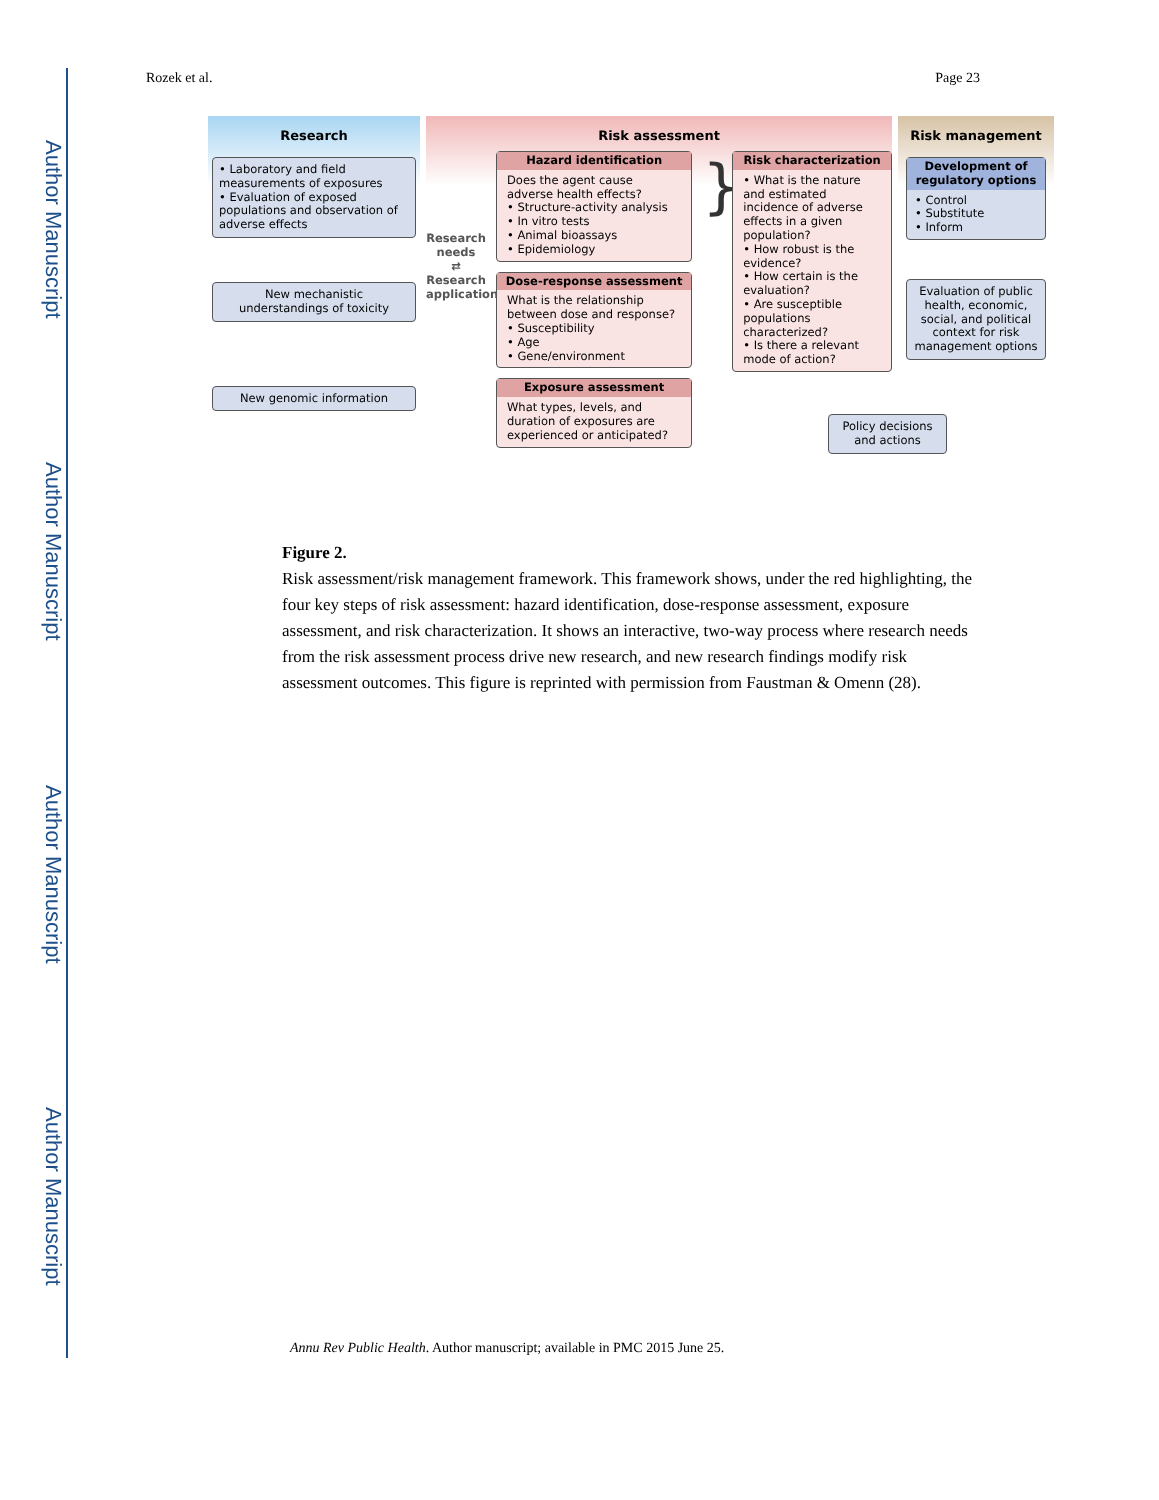Author Manuscript
Author Manuscript
Author Manuscript
Author Manuscript
Rozek et al. Page 23
Research
• Laboratory and field measurements of exposures
• Evaluation of exposed populations and observation of adverse effects
New mechanistic understandings of toxicity
New genomic information
Risk assessment
Research needs
⇄
Research applications
Hazard identification
Does the agent cause adverse health effects?
• Structure-activity analysis
• In vitro tests
• Animal bioassays
• Epidemiology
Dose-response assessment
What is the relationship between dose and response?
• Susceptibility
• Age
• Gene/environment
Exposure assessment
What types, levels, and duration of exposures are experienced or anticipated?
}
Risk characterization
• What is the nature and estimated incidence of adverse effects in a given population?
• How robust is the evidence?
• How certain is the evaluation?
• Are susceptible populations characterized?
• Is there a relevant mode of action?
Risk management
Development of regulatory options
• Control
• Substitute
• Inform
Evaluation of public health, economic, social, and political context for risk management options
Policy decisions and actions
Figure 2.
Risk assessment/risk management framework. This framework shows, under the red highlighting, the four key steps of risk assessment: hazard identification, dose-response assessment, exposure assessment, and risk characterization. It shows an interactive, two-way process where research needs from the risk assessment process drive new research, and new research findings modify risk assessment outcomes. This figure is reprinted with permission from Faustman & Omenn (28).
Annu Rev Public Health. Author manuscript; available in PMC 2015 June 25.